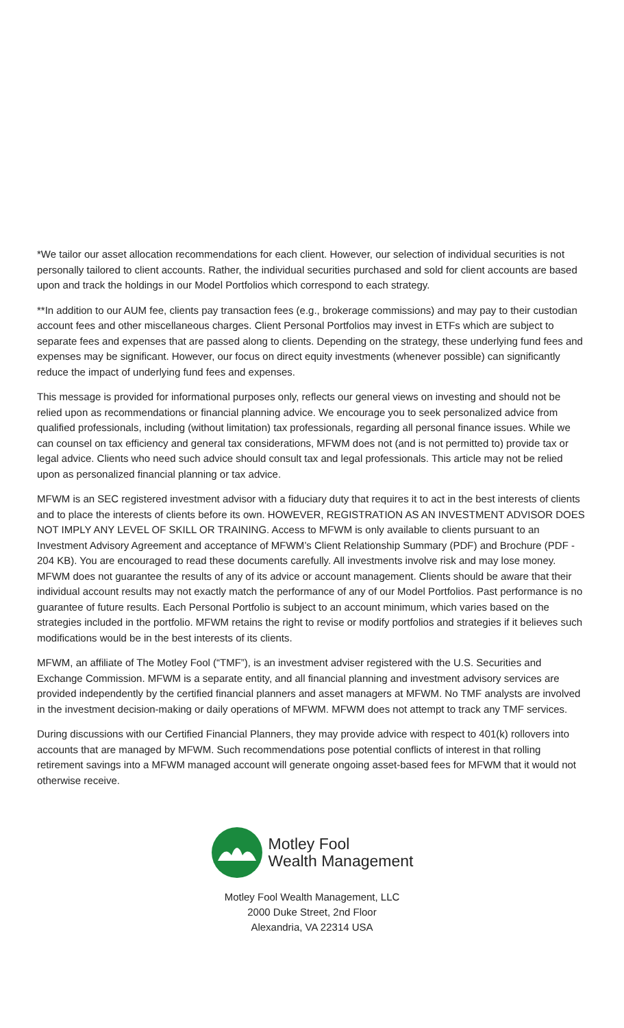*We tailor our asset allocation recommendations for each client. However, our selection of individual securities is not personally tailored to client accounts. Rather, the individual securities purchased and sold for client accounts are based upon and track the holdings in our Model Portfolios which correspond to each strategy.
**In addition to our AUM fee, clients pay transaction fees (e.g., brokerage commissions) and may pay to their custodian account fees and other miscellaneous charges. Client Personal Portfolios may invest in ETFs which are subject to separate fees and expenses that are passed along to clients. Depending on the strategy, these underlying fund fees and expenses may be significant. However, our focus on direct equity investments (whenever possible) can significantly reduce the impact of underlying fund fees and expenses.
This message is provided for informational purposes only, reflects our general views on investing and should not be relied upon as recommendations or financial planning advice. We encourage you to seek personalized advice from qualified professionals, including (without limitation) tax professionals, regarding all personal finance issues. While we can counsel on tax efficiency and general tax considerations, MFWM does not (and is not permitted to) provide tax or legal advice. Clients who need such advice should consult tax and legal professionals. This article may not be relied upon as personalized financial planning or tax advice.
MFWM is an SEC registered investment advisor with a fiduciary duty that requires it to act in the best interests of clients and to place the interests of clients before its own. HOWEVER, REGISTRATION AS AN INVESTMENT ADVISOR DOES NOT IMPLY ANY LEVEL OF SKILL OR TRAINING. Access to MFWM is only available to clients pursuant to an Investment Advisory Agreement and acceptance of MFWM’s Client Relationship Summary (PDF) and Brochure (PDF - 204 KB). You are encouraged to read these documents carefully. All investments involve risk and may lose money. MFWM does not guarantee the results of any of its advice or account management. Clients should be aware that their individual account results may not exactly match the performance of any of our Model Portfolios. Past performance is no guarantee of future results. Each Personal Portfolio is subject to an account minimum, which varies based on the strategies included in the portfolio. MFWM retains the right to revise or modify portfolios and strategies if it believes such modifications would be in the best interests of its clients.
MFWM, an affiliate of The Motley Fool (“TMF”), is an investment adviser registered with the U.S. Securities and Exchange Commission. MFWM is a separate entity, and all financial planning and investment advisory services are provided independently by the certified financial planners and asset managers at MFWM. No TMF analysts are involved in the investment decision-making or daily operations of MFWM. MFWM does not attempt to track any TMF services.
During discussions with our Certified Financial Planners, they may provide advice with respect to 401(k) rollovers into accounts that are managed by MFWM. Such recommendations pose potential conflicts of interest in that rolling retirement savings into a MFWM managed account will generate ongoing asset-based fees for MFWM that it would not otherwise receive.
Motley Fool
Wealth Management
Motley Fool Wealth Management, LLC
2000 Duke Street, 2nd Floor
Alexandria, VA 22314 USA